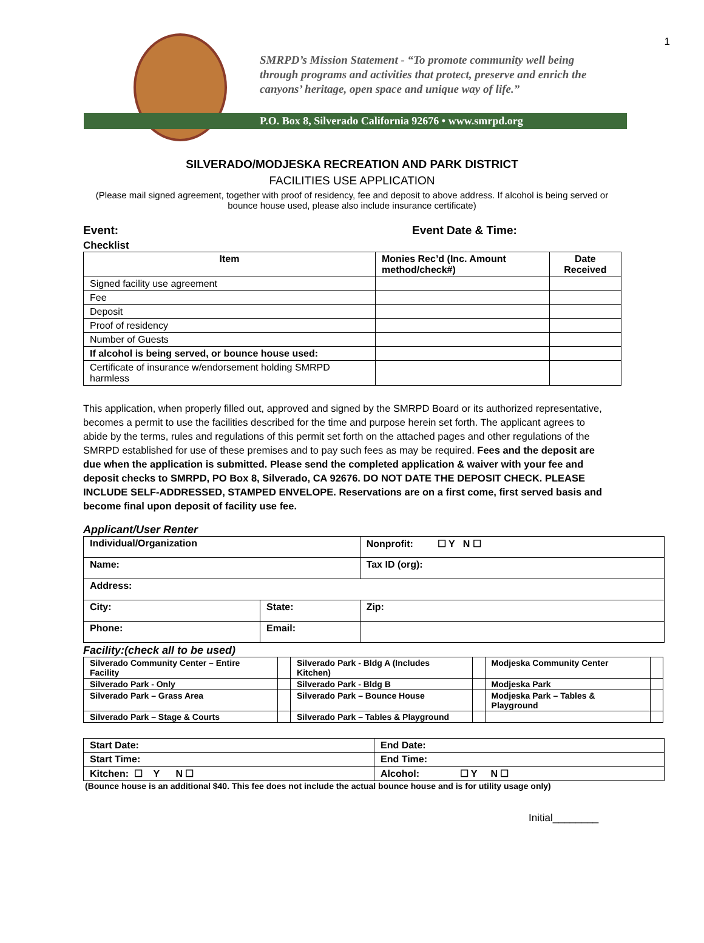1
SMRPD’s Mission Statement - “To promote community well being
through programs and activities that protect, preserve and enrich the
canyons’ heritage, open space and unique way of life.”
P.O. Box 8, Silverado California 92676 • www.smrpd.org
SILVERADO/MODJESKA RECREATION AND PARK DISTRICT
FACILITIES USE APPLICATION
(Please mail signed agreement, together with proof of residency, fee and deposit to above address. If alcohol is being served or bounce house used, please also include insurance certificate)
Event: Event Date & Time:
Checklist
| Item | Monies Rec’d (Inc. Amount method/check#) | Date Received |
| --- | --- | --- |
| Signed facility use agreement | | |
| Fee | | |
| Deposit | | |
| Proof of residency | | |
| Number of Guests | | |
| If alcohol is being served, or bounce house used: | | |
| Certificate of insurance w/endorsement holding SMRPD harmless | | |
This application, when properly filled out, approved and signed by the SMRPD Board or its authorized representative, becomes a permit to use the facilities described for the time and purpose herein set forth. The applicant agrees to abide by the terms, rules and regulations of this permit set forth on the attached pages and other regulations of the SMRPD established for use of these premises and to pay such fees as may be required. Fees and the deposit are due when the application is submitted. Please send the completed application & waiver with your fee and deposit checks to SMRPD, PO Box 8, Silverado, CA 92676. DO NOT DATE THE DEPOSIT CHECK. PLEASE INCLUDE SELF-ADDRESSED, STAMPED ENVELOPE. Reservations are on a first come, first served basis and become final upon deposit of facility use fee.
Applicant/User Renter
| Individual/Organization | | | Nonprofit: ☐ Y N ☐ |
| Name: | | | Tax ID (org): |
| Address: | | | |
| City: | | State: | Zip: |
| Phone: | Email: | | |
Facility:(check all to be used)
| Silverado Community Center – Entire Facility | | Silverado Park - Bldg A (Includes Kitchen) | | Modjeska Community Center | |
| Silverado Park - Only | | Silverado Park - Bldg B | | Modjeska Park | |
| Silverado Park – Grass Area | | Silverado Park – Bounce House | | Modjeska Park – Tables & Playground | |
| Silverado Park – Stage & Courts | | Silverado Park – Tables & Playground | | | |
| Start Date: | End Date: |
| Start Time: | End Time: |
| Kitchen: ☐ Y N ☐ | Alcohol: ☐ Y N ☐ |
(Bounce house is an additional $40. This fee does not include the actual bounce house and is for utility usage only)
Initial________